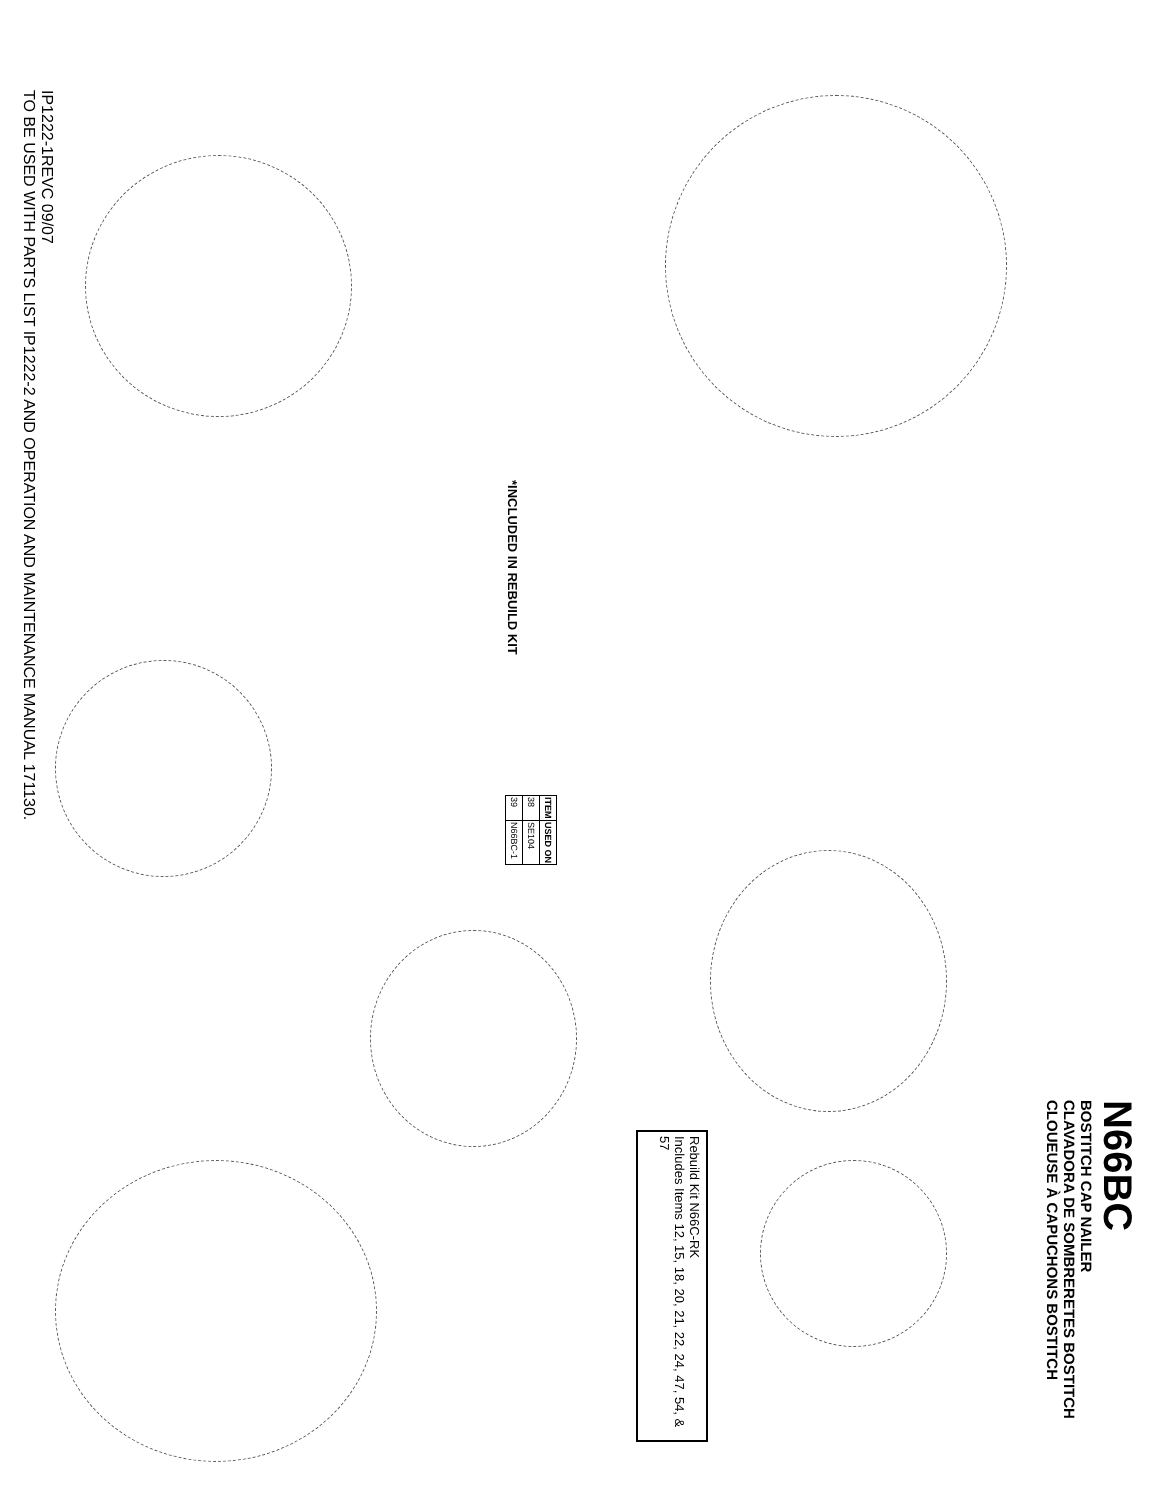TO BE USED WITH PARTS LIST IP1222-2 AND OPERATION AND MAINTENANCE MANUAL 171130.
IP1222-1REVC 09/07
N66BC
BOSTITCH CAP NAILER
CLAVADORA DE SOMBRERETES BOSTITCH
CLOUEUSE À CAPUCHONS BOSTITCH
Rebuild Kit N66C-RK
Includes Items 12, 15, 18, 20, 21, 22, 24, 47, 54, & 57
*INCLUDED IN REBUILD KIT
| ITEM | USED ON |
| --- | --- |
| 38 | SE104 |
| 39 | N66BC-1 |